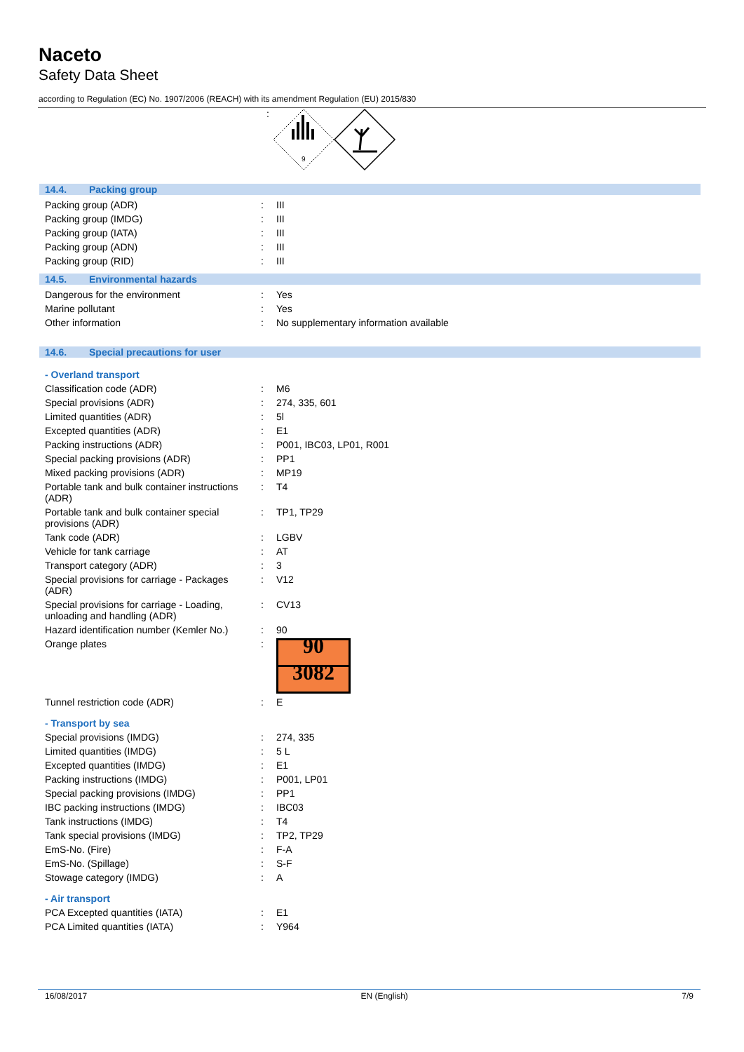Naceto
Safety Data Sheet
according to Regulation (EC) No. 1907/2006 (REACH) with its amendment Regulation (EU) 2015/830
:
9
14.4. Packing group
| Packing group (ADR) | : | III |
| Packing group (IMDG) | : | III |
| Packing group (IATA) | : | III |
| Packing group (ADN) | : | III |
| Packing group (RID) | : | III |
14.5. Environmental hazards
| Dangerous for the environment | : | Yes |
| Marine pollutant | : | Yes |
| Other information | : | No supplementary information available |
14.6. Special precautions for user
- Overland transport
| Classification code (ADR) | : | M6 |
| Special provisions (ADR) | : | 274, 335, 601 |
| Limited quantities (ADR) | : | 5l |
| Excepted quantities (ADR) | : | E1 |
| Packing instructions (ADR) | : | P001, IBC03, LP01, R001 |
| Special packing provisions (ADR) | : | PP1 |
| Mixed packing provisions (ADR) | : | MP19 |
| Portable tank and bulk container instructions (ADR) | : | T4 |
| Portable tank and bulk container special provisions (ADR) | : | TP1, TP29 |
| Tank code (ADR) | : | LGBV |
| Vehicle for tank carriage | : | AT |
| Transport category (ADR) | : | 3 |
| Special provisions for carriage - Packages (ADR) | : | V12 |
| Special provisions for carriage - Loading, unloading and handling (ADR) | : | CV13 |
| Hazard identification number (Kemler No.) | : | 90 |
| Orange plates | : | 90 3082 |
| Tunnel restriction code (ADR) | : | E |
- Transport by sea
| Special provisions (IMDG) | : | 274, 335 |
| Limited quantities (IMDG) | : | 5 L |
| Excepted quantities (IMDG) | : | E1 |
| Packing instructions (IMDG) | : | P001, LP01 |
| Special packing provisions (IMDG) | : | PP1 |
| IBC packing instructions (IMDG) | : | IBC03 |
| Tank instructions (IMDG) | : | T4 |
| Tank special provisions (IMDG) | : | TP2, TP29 |
| EmS-No. (Fire) | : | F-A |
| EmS-No. (Spillage) | : | S-F |
| Stowage category (IMDG) | : | A |
- Air transport
| PCA Excepted quantities (IATA) | : | E1 |
| PCA Limited quantities (IATA) | : | Y964 |
16/08/2017 EN (English) 7/9